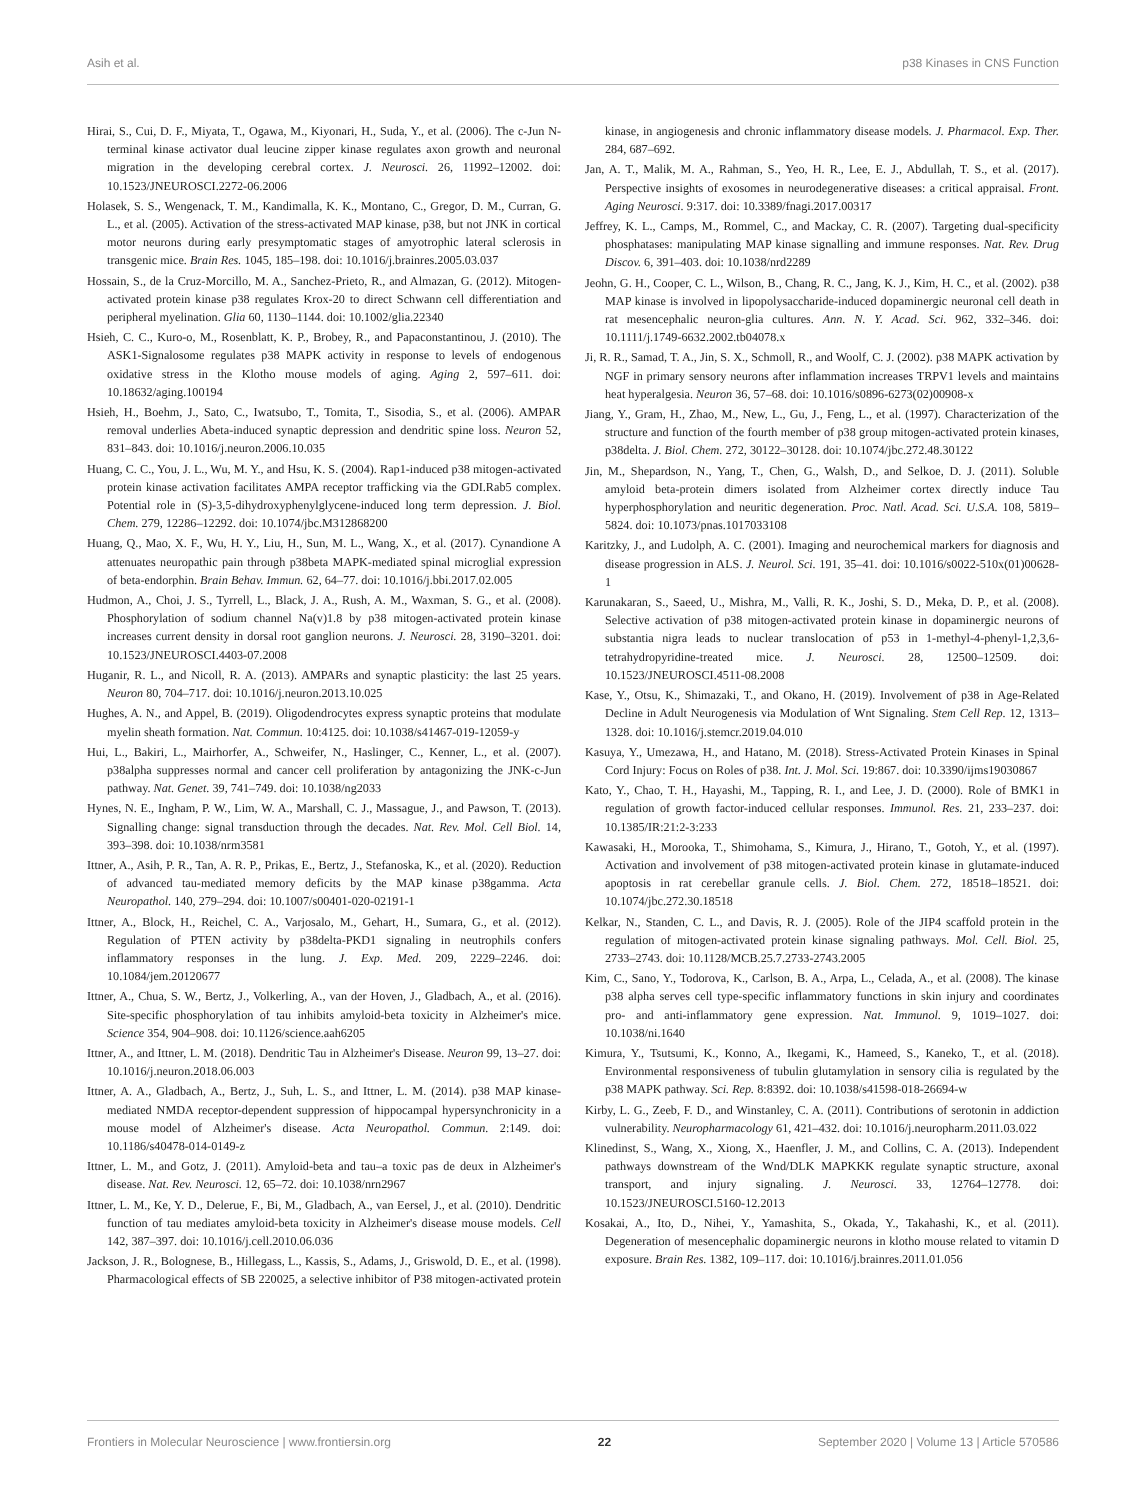Asih et al. p38 Kinases in CNS Function
Hirai, S., Cui, D. F., Miyata, T., Ogawa, M., Kiyonari, H., Suda, Y., et al. (2006). The c-Jun N-terminal kinase activator dual leucine zipper kinase regulates axon growth and neuronal migration in the developing cerebral cortex. J. Neurosci. 26, 11992–12002. doi: 10.1523/JNEUROSCI.2272-06.2006
Holasek, S. S., Wengenack, T. M., Kandimalla, K. K., Montano, C., Gregor, D. M., Curran, G. L., et al. (2005). Activation of the stress-activated MAP kinase, p38, but not JNK in cortical motor neurons during early presymptomatic stages of amyotrophic lateral sclerosis in transgenic mice. Brain Res. 1045, 185–198. doi: 10.1016/j.brainres.2005.03.037
Hossain, S., de la Cruz-Morcillo, M. A., Sanchez-Prieto, R., and Almazan, G. (2012). Mitogen-activated protein kinase p38 regulates Krox-20 to direct Schwann cell differentiation and peripheral myelination. Glia 60, 1130–1144. doi: 10.1002/glia.22340
Hsieh, C. C., Kuro-o, M., Rosenblatt, K. P., Brobey, R., and Papaconstantinou, J. (2010). The ASK1-Signalosome regulates p38 MAPK activity in response to levels of endogenous oxidative stress in the Klotho mouse models of aging. Aging 2, 597–611. doi: 10.18632/aging.100194
Hsieh, H., Boehm, J., Sato, C., Iwatsubo, T., Tomita, T., Sisodia, S., et al. (2006). AMPAR removal underlies Abeta-induced synaptic depression and dendritic spine loss. Neuron 52, 831–843. doi: 10.1016/j.neuron.2006.10.035
Huang, C. C., You, J. L., Wu, M. Y., and Hsu, K. S. (2004). Rap1-induced p38 mitogen-activated protein kinase activation facilitates AMPA receptor trafficking via the GDI.Rab5 complex. Potential role in (S)-3,5-dihydroxyphenylglycene-induced long term depression. J. Biol. Chem. 279, 12286–12292. doi: 10.1074/jbc.M312868200
Huang, Q., Mao, X. F., Wu, H. Y., Liu, H., Sun, M. L., Wang, X., et al. (2017). Cynandione A attenuates neuropathic pain through p38beta MAPK-mediated spinal microglial expression of beta-endorphin. Brain Behav. Immun. 62, 64–77. doi: 10.1016/j.bbi.2017.02.005
Hudmon, A., Choi, J. S., Tyrrell, L., Black, J. A., Rush, A. M., Waxman, S. G., et al. (2008). Phosphorylation of sodium channel Na(v)1.8 by p38 mitogen-activated protein kinase increases current density in dorsal root ganglion neurons. J. Neurosci. 28, 3190–3201. doi: 10.1523/JNEUROSCI.4403-07.2008
Huganir, R. L., and Nicoll, R. A. (2013). AMPARs and synaptic plasticity: the last 25 years. Neuron 80, 704–717. doi: 10.1016/j.neuron.2013.10.025
Hughes, A. N., and Appel, B. (2019). Oligodendrocytes express synaptic proteins that modulate myelin sheath formation. Nat. Commun. 10:4125. doi: 10.1038/s41467-019-12059-y
Hui, L., Bakiri, L., Mairhorfer, A., Schweifer, N., Haslinger, C., Kenner, L., et al. (2007). p38alpha suppresses normal and cancer cell proliferation by antagonizing the JNK-c-Jun pathway. Nat. Genet. 39, 741–749. doi: 10.1038/ng2033
Hynes, N. E., Ingham, P. W., Lim, W. A., Marshall, C. J., Massague, J., and Pawson, T. (2013). Signalling change: signal transduction through the decades. Nat. Rev. Mol. Cell Biol. 14, 393–398. doi: 10.1038/nrm3581
Ittner, A., Asih, P. R., Tan, A. R. P., Prikas, E., Bertz, J., Stefanoska, K., et al. (2020). Reduction of advanced tau-mediated memory deficits by the MAP kinase p38gamma. Acta Neuropathol. 140, 279–294. doi: 10.1007/s00401-020-02191-1
Ittner, A., Block, H., Reichel, C. A., Varjosalo, M., Gehart, H., Sumara, G., et al. (2012). Regulation of PTEN activity by p38delta-PKD1 signaling in neutrophils confers inflammatory responses in the lung. J. Exp. Med. 209, 2229–2246. doi: 10.1084/jem.20120677
Ittner, A., Chua, S. W., Bertz, J., Volkerling, A., van der Hoven, J., Gladbach, A., et al. (2016). Site-specific phosphorylation of tau inhibits amyloid-beta toxicity in Alzheimer's mice. Science 354, 904–908. doi: 10.1126/science.aah6205
Ittner, A., and Ittner, L. M. (2018). Dendritic Tau in Alzheimer's Disease. Neuron 99, 13–27. doi: 10.1016/j.neuron.2018.06.003
Ittner, A. A., Gladbach, A., Bertz, J., Suh, L. S., and Ittner, L. M. (2014). p38 MAP kinase-mediated NMDA receptor-dependent suppression of hippocampal hypersynchronicity in a mouse model of Alzheimer's disease. Acta Neuropathol. Commun. 2:149. doi: 10.1186/s40478-014-0149-z
Ittner, L. M., and Gotz, J. (2011). Amyloid-beta and tau–a toxic pas de deux in Alzheimer's disease. Nat. Rev. Neurosci. 12, 65–72. doi: 10.1038/nrn2967
Ittner, L. M., Ke, Y. D., Delerue, F., Bi, M., Gladbach, A., van Eersel, J., et al. (2010). Dendritic function of tau mediates amyloid-beta toxicity in Alzheimer's disease mouse models. Cell 142, 387–397. doi: 10.1016/j.cell.2010.06.036
Jackson, J. R., Bolognese, B., Hillegass, L., Kassis, S., Adams, J., Griswold, D. E., et al. (1998). Pharmacological effects of SB 220025, a selective inhibitor of P38 mitogen-activated protein kinase, in angiogenesis and chronic inflammatory disease models. J. Pharmacol. Exp. Ther. 284, 687–692.
Jan, A. T., Malik, M. A., Rahman, S., Yeo, H. R., Lee, E. J., Abdullah, T. S., et al. (2017). Perspective insights of exosomes in neurodegenerative diseases: a critical appraisal. Front. Aging Neurosci. 9:317. doi: 10.3389/fnagi.2017.00317
Jeffrey, K. L., Camps, M., Rommel, C., and Mackay, C. R. (2007). Targeting dual-specificity phosphatases: manipulating MAP kinase signalling and immune responses. Nat. Rev. Drug Discov. 6, 391–403. doi: 10.1038/nrd2289
Jeohn, G. H., Cooper, C. L., Wilson, B., Chang, R. C., Jang, K. J., Kim, H. C., et al. (2002). p38 MAP kinase is involved in lipopolysaccharide-induced dopaminergic neuronal cell death in rat mesencephalic neuron-glia cultures. Ann. N. Y. Acad. Sci. 962, 332–346. doi: 10.1111/j.1749-6632.2002.tb04078.x
Ji, R. R., Samad, T. A., Jin, S. X., Schmoll, R., and Woolf, C. J. (2002). p38 MAPK activation by NGF in primary sensory neurons after inflammation increases TRPV1 levels and maintains heat hyperalgesia. Neuron 36, 57–68. doi: 10.1016/s0896-6273(02)00908-x
Jiang, Y., Gram, H., Zhao, M., New, L., Gu, J., Feng, L., et al. (1997). Characterization of the structure and function of the fourth member of p38 group mitogen-activated protein kinases, p38delta. J. Biol. Chem. 272, 30122–30128. doi: 10.1074/jbc.272.48.30122
Jin, M., Shepardson, N., Yang, T., Chen, G., Walsh, D., and Selkoe, D. J. (2011). Soluble amyloid beta-protein dimers isolated from Alzheimer cortex directly induce Tau hyperphosphorylation and neuritic degeneration. Proc. Natl. Acad. Sci. U.S.A. 108, 5819–5824. doi: 10.1073/pnas.1017033108
Karitzky, J., and Ludolph, A. C. (2001). Imaging and neurochemical markers for diagnosis and disease progression in ALS. J. Neurol. Sci. 191, 35–41. doi: 10.1016/s0022-510x(01)00628-1
Karunakaran, S., Saeed, U., Mishra, M., Valli, R. K., Joshi, S. D., Meka, D. P., et al. (2008). Selective activation of p38 mitogen-activated protein kinase in dopaminergic neurons of substantia nigra leads to nuclear translocation of p53 in 1-methyl-4-phenyl-1,2,3,6-tetrahydropyridine-treated mice. J. Neurosci. 28, 12500–12509. doi: 10.1523/JNEUROSCI.4511-08.2008
Kase, Y., Otsu, K., Shimazaki, T., and Okano, H. (2019). Involvement of p38 in Age-Related Decline in Adult Neurogenesis via Modulation of Wnt Signaling. Stem Cell Rep. 12, 1313–1328. doi: 10.1016/j.stemcr.2019.04.010
Kasuya, Y., Umezawa, H., and Hatano, M. (2018). Stress-Activated Protein Kinases in Spinal Cord Injury: Focus on Roles of p38. Int. J. Mol. Sci. 19:867. doi: 10.3390/ijms19030867
Kato, Y., Chao, T. H., Hayashi, M., Tapping, R. I., and Lee, J. D. (2000). Role of BMK1 in regulation of growth factor-induced cellular responses. Immunol. Res. 21, 233–237. doi: 10.1385/IR:21:2-3:233
Kawasaki, H., Morooka, T., Shimohama, S., Kimura, J., Hirano, T., Gotoh, Y., et al. (1997). Activation and involvement of p38 mitogen-activated protein kinase in glutamate-induced apoptosis in rat cerebellar granule cells. J. Biol. Chem. 272, 18518–18521. doi: 10.1074/jbc.272.30.18518
Kelkar, N., Standen, C. L., and Davis, R. J. (2005). Role of the JIP4 scaffold protein in the regulation of mitogen-activated protein kinase signaling pathways. Mol. Cell. Biol. 25, 2733–2743. doi: 10.1128/MCB.25.7.2733-2743.2005
Kim, C., Sano, Y., Todorova, K., Carlson, B. A., Arpa, L., Celada, A., et al. (2008). The kinase p38 alpha serves cell type-specific inflammatory functions in skin injury and coordinates pro- and anti-inflammatory gene expression. Nat. Immunol. 9, 1019–1027. doi: 10.1038/ni.1640
Kimura, Y., Tsutsumi, K., Konno, A., Ikegami, K., Hameed, S., Kaneko, T., et al. (2018). Environmental responsiveness of tubulin glutamylation in sensory cilia is regulated by the p38 MAPK pathway. Sci. Rep. 8:8392. doi: 10.1038/s41598-018-26694-w
Kirby, L. G., Zeeb, F. D., and Winstanley, C. A. (2011). Contributions of serotonin in addiction vulnerability. Neuropharmacology 61, 421–432. doi: 10.1016/j.neuropharm.2011.03.022
Klinedinst, S., Wang, X., Xiong, X., Haenfler, J. M., and Collins, C. A. (2013). Independent pathways downstream of the Wnd/DLK MAPKKK regulate synaptic structure, axonal transport, and injury signaling. J. Neurosci. 33, 12764–12778. doi: 10.1523/JNEUROSCI.5160-12.2013
Kosakai, A., Ito, D., Nihei, Y., Yamashita, S., Okada, Y., Takahashi, K., et al. (2011). Degeneration of mesencephalic dopaminergic neurons in klotho mouse related to vitamin D exposure. Brain Res. 1382, 109–117. doi: 10.1016/j.brainres.2011.01.056
Frontiers in Molecular Neuroscience | www.frontiersin.org 22 September 2020 | Volume 13 | Article 570586